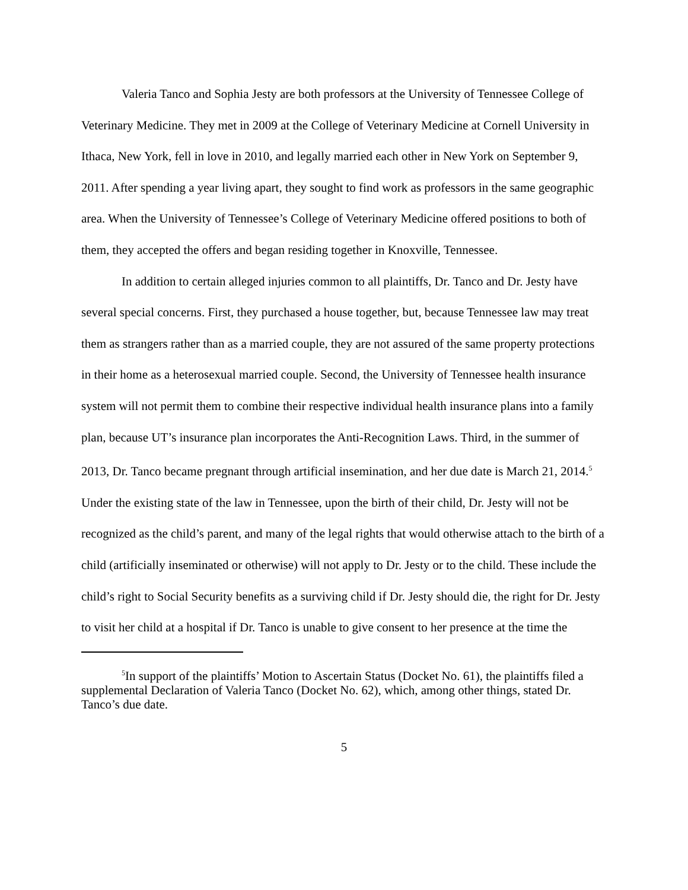Valeria Tanco and Sophia Jesty are both professors at the University of Tennessee College of Veterinary Medicine. They met in 2009 at the College of Veterinary Medicine at Cornell University in Ithaca, New York, fell in love in 2010, and legally married each other in New York on September 9, 2011. After spending a year living apart, they sought to find work as professors in the same geographic area. When the University of Tennessee’s College of Veterinary Medicine offered positions to both of them, they accepted the offers and began residing together in Knoxville, Tennessee.
In addition to certain alleged injuries common to all plaintiffs, Dr. Tanco and Dr. Jesty have several special concerns. First, they purchased a house together, but, because Tennessee law may treat them as strangers rather than as a married couple, they are not assured of the same property protections in their home as a heterosexual married couple. Second, the University of Tennessee health insurance system will not permit them to combine their respective individual health insurance plans into a family plan, because UT’s insurance plan incorporates the Anti-Recognition Laws. Third, in the summer of 2013, Dr. Tanco became pregnant through artificial insemination, and her due date is March 21, 2014.<sup>5</sup> Under the existing state of the law in Tennessee, upon the birth of their child, Dr. Jesty will not be recognized as the child’s parent, and many of the legal rights that would otherwise attach to the birth of a child (artificially inseminated or otherwise) will not apply to Dr. Jesty or to the child. These include the child’s right to Social Security benefits as a surviving child if Dr. Jesty should die, the right for Dr. Jesty to visit her child at a hospital if Dr. Tanco is unable to give consent to her presence at the time the
<sup>5</sup> In support of the plaintiffs’ Motion to Ascertain Status (Docket No. 61), the plaintiffs filed a supplemental Declaration of Valeria Tanco (Docket No. 62), which, among other things, stated Dr. Tanco’s due date.
5